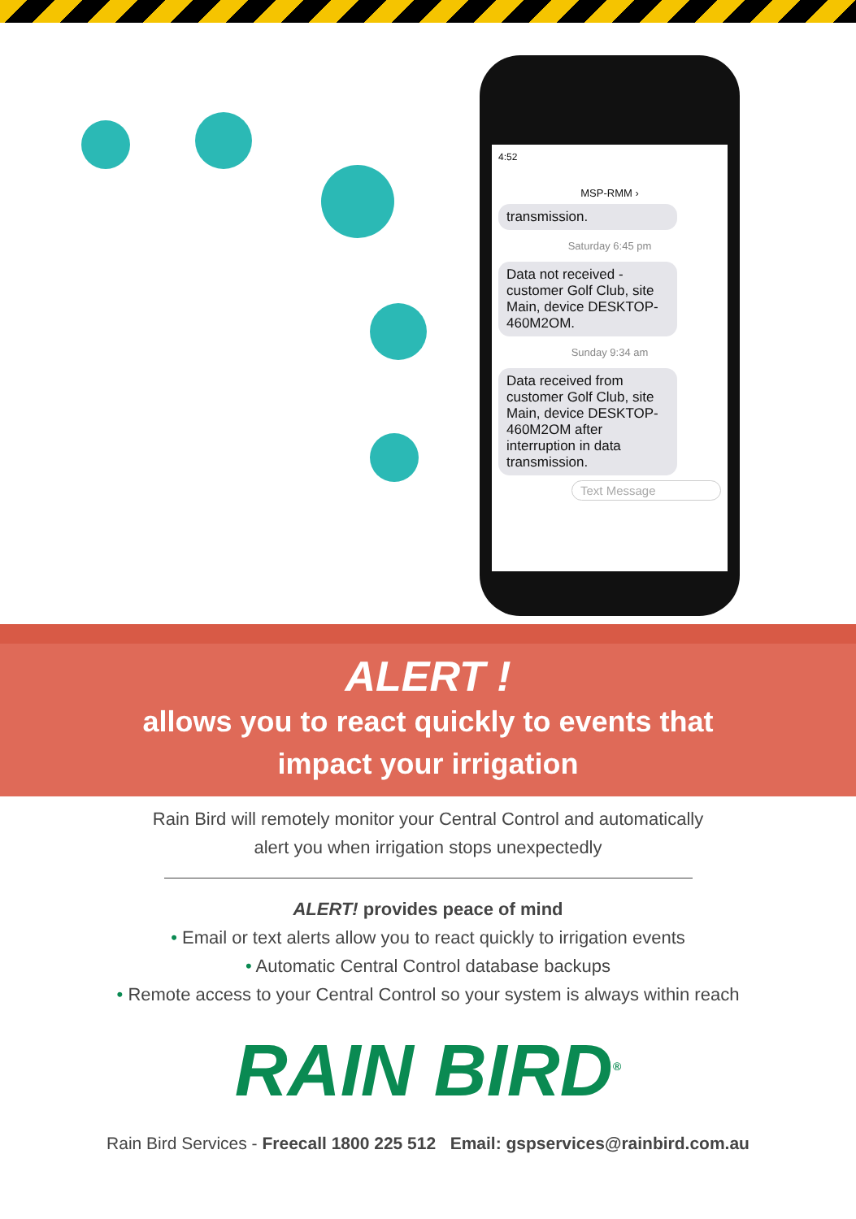4:52
MSP-RMM ›
transmission.
Saturday 6:45 pm
Data not received - customer Golf Club, site Main, device DESKTOP-460M2OM.
Sunday 9:34 am
Data received from customer Golf Club, site Main, device DESKTOP-460M2OM after interruption in data transmission.
Text Message
ALERT !
allows you to react quickly to events that
impact your irrigation
Rain Bird will remotely monitor your Central Control and automatically
alert you when irrigation stops unexpectedly
ALERT! provides peace of mind
• Email or text alerts allow you to react quickly to irrigation events
• Automatic Central Control database backups
• Remote access to your Central Control so your system is always within reach
RAIN BIRD<sup>®</sup>
Rain Bird Services - Freecall 1800 225 512 Email: gspservices@rainbird.com.au